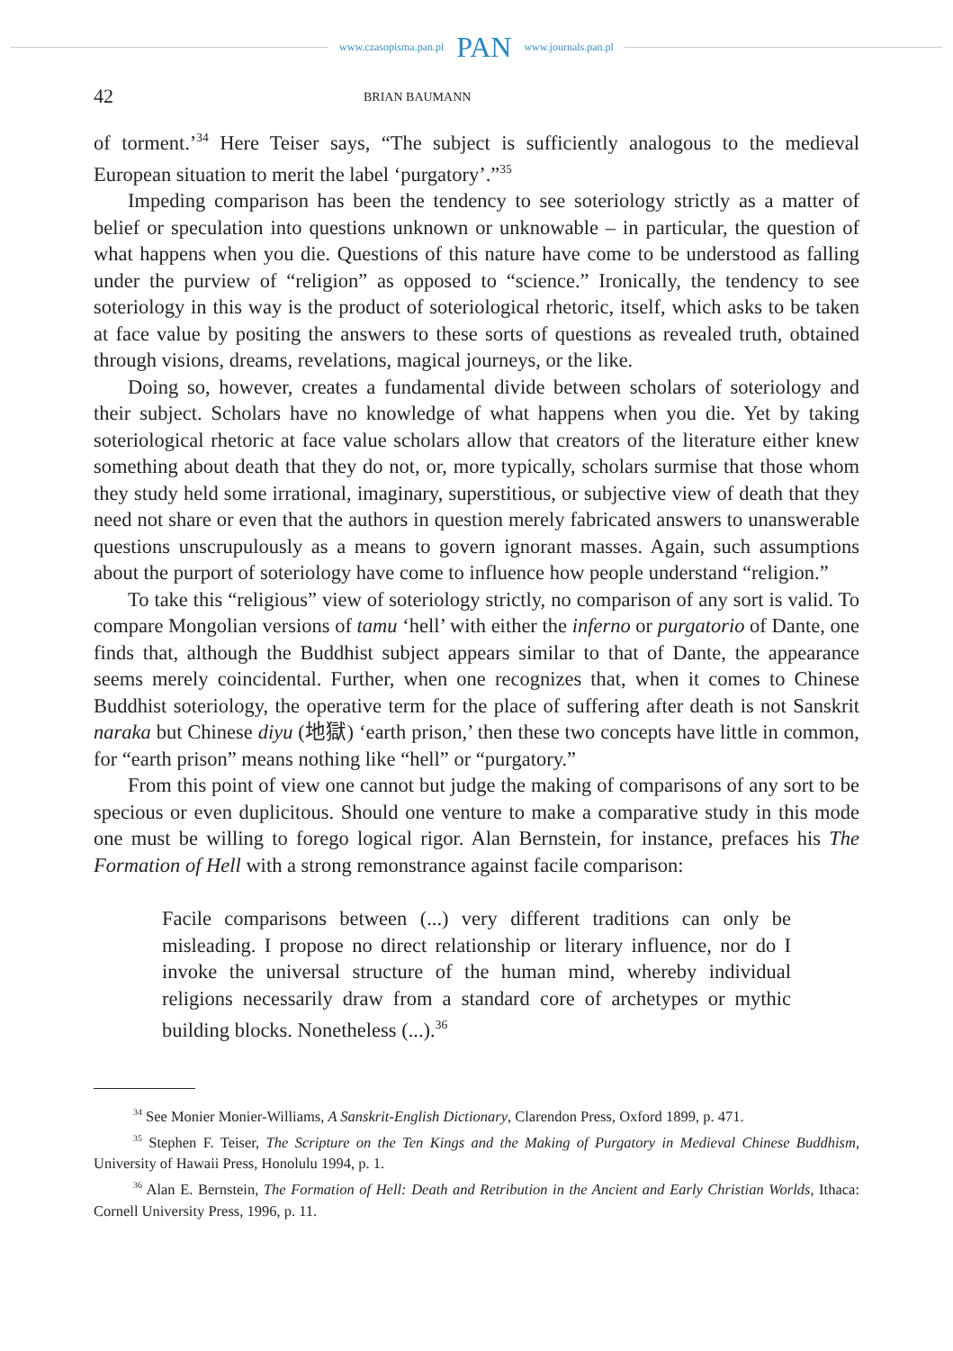www.czasopisma.pan.pl PAN www.journals.pan.pl
42 BRIAN BAUMANN
of torment.’<sup>34</sup> Here Teiser says, “The subject is sufficiently analogous to the medieval European situation to merit the label ‘purgatory’.”<sup>35</sup>
Impeding comparison has been the tendency to see soteriology strictly as a matter of belief or speculation into questions unknown or unknowable – in particular, the question of what happens when you die. Questions of this nature have come to be understood as falling under the purview of “religion” as opposed to “science.” Ironically, the tendency to see soteriology in this way is the product of soteriological rhetoric, itself, which asks to be taken at face value by positing the answers to these sorts of questions as revealed truth, obtained through visions, dreams, revelations, magical journeys, or the like.
Doing so, however, creates a fundamental divide between scholars of soteriology and their subject. Scholars have no knowledge of what happens when you die. Yet by taking soteriological rhetoric at face value scholars allow that creators of the literature either knew something about death that they do not, or, more typically, scholars surmise that those whom they study held some irrational, imaginary, superstitious, or subjective view of death that they need not share or even that the authors in question merely fabricated answers to unanswerable questions unscrupulously as a means to govern ignorant masses. Again, such assumptions about the purport of soteriology have come to influence how people understand “religion.”
To take this “religious” view of soteriology strictly, no comparison of any sort is valid. To compare Mongolian versions of tamu ‘hell’ with either the inferno or purgatorio of Dante, one finds that, although the Buddhist subject appears similar to that of Dante, the appearance seems merely coincidental. Further, when one recognizes that, when it comes to Chinese Buddhist soteriology, the operative term for the place of suffering after death is not Sanskrit naraka but Chinese diyu (地獄) ‘earth prison,’ then these two concepts have little in common, for “earth prison” means nothing like “hell” or “purgatory.”
From this point of view one cannot but judge the making of comparisons of any sort to be specious or even duplicitous. Should one venture to make a comparative study in this mode one must be willing to forego logical rigor. Alan Bernstein, for instance, prefaces his The Formation of Hell with a strong remonstrance against facile comparison:
Facile comparisons between (...) very different traditions can only be misleading. I propose no direct relationship or literary influence, nor do I invoke the universal structure of the human mind, whereby individual religions necessarily draw from a standard core of archetypes or mythic building blocks. Nonetheless (...).<sup>36</sup>
<sup>34</sup> See Monier Monier-Williams, A Sanskrit-English Dictionary, Clarendon Press, Oxford 1899, p. 471.
<sup>35</sup> Stephen F. Teiser, The Scripture on the Ten Kings and the Making of Purgatory in Medieval Chinese Buddhism, University of Hawaii Press, Honolulu 1994, p. 1.
<sup>36</sup> Alan E. Bernstein, The Formation of Hell: Death and Retribution in the Ancient and Early Christian Worlds, Ithaca: Cornell University Press, 1996, p. 11.